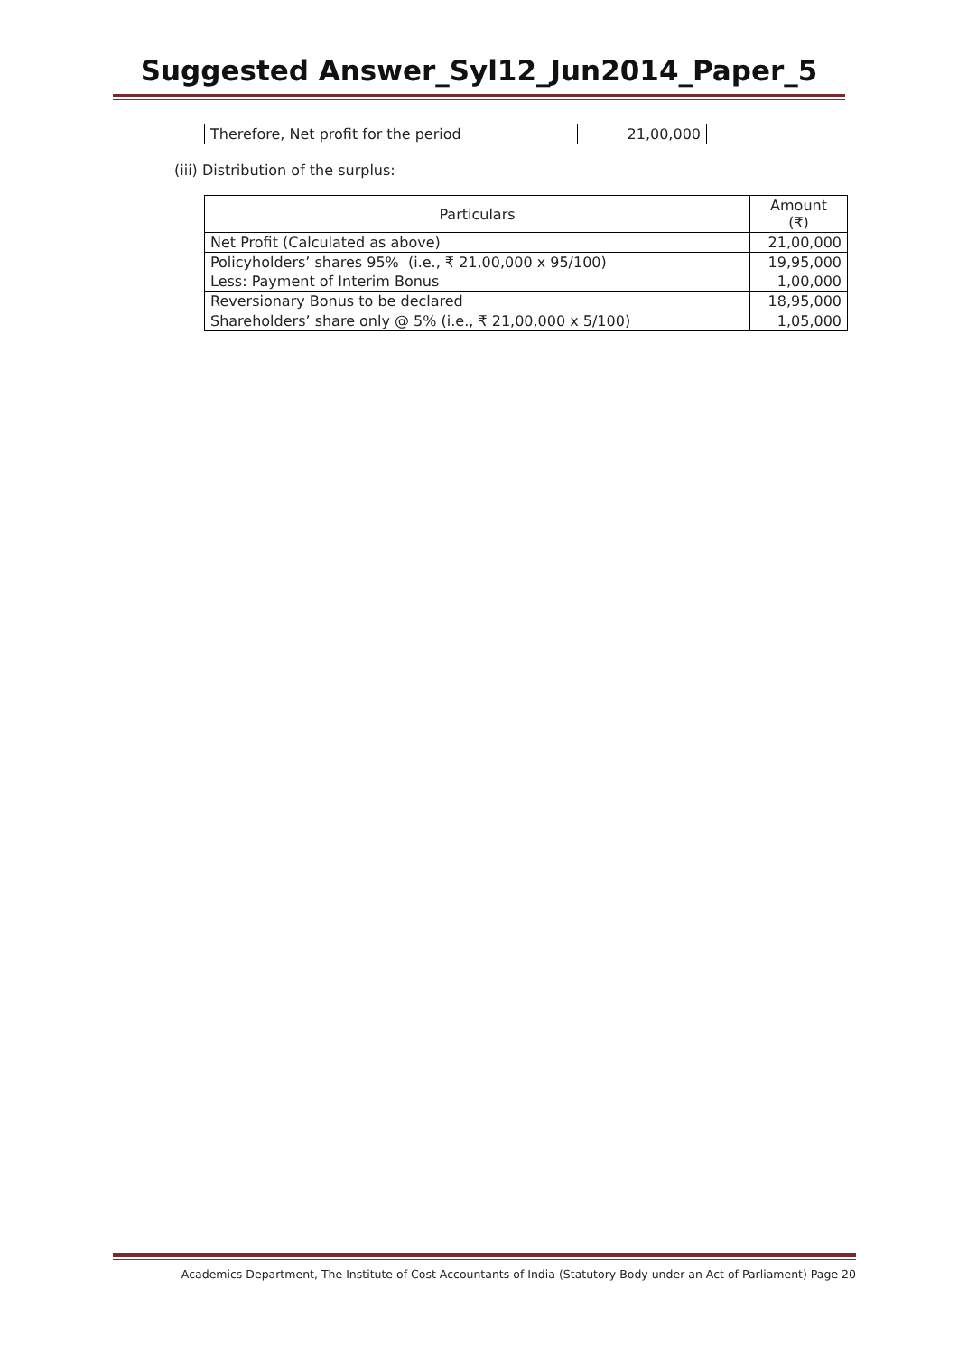Suggested Answer_Syl12_Jun2014_Paper_5
| Therefore, Net profit for the period | 21,00,000 |
(iii) Distribution of the surplus:
| Particulars | Amount (₹) |
| --- | --- |
| Net Profit (Calculated as above) | 21,00,000 |
| Policyholders’ shares 95% (i.e., ₹ 21,00,000 x 95/100) | 19,95,000 |
| Less: Payment of Interim Bonus | 1,00,000 |
| Reversionary Bonus to be declared | 18,95,000 |
| Shareholders’ share only @ 5% (i.e., ₹ 21,00,000 x 5/100) | 1,05,000 |
Academics Department, The Institute of Cost Accountants of India (Statutory Body under an Act of Parliament) Page 20